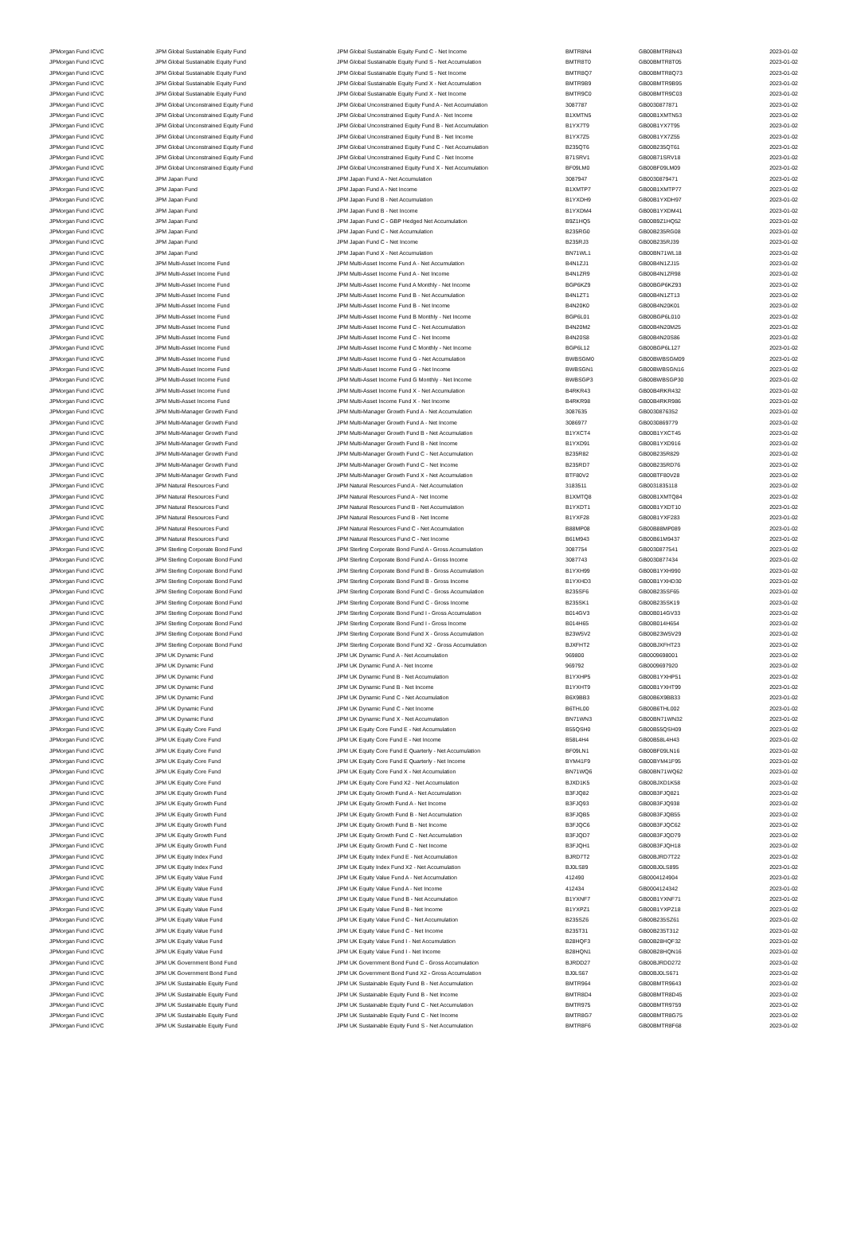| JPMorgan Fund ICVC | JPM Global Sustainable Equity Fund | JPM Global Sustainable Equity Fund C - Net Income | BMTR8N4 | GB00BMTR8N43 | 2023-01-02 |
| JPMorgan Fund ICVC | JPM Global Sustainable Equity Fund | JPM Global Sustainable Equity Fund S - Net Accumulation | BMTR8T0 | GB00BMTR8T05 | 2023-01-02 |
| JPMorgan Fund ICVC | JPM Global Sustainable Equity Fund | JPM Global Sustainable Equity Fund S - Net Income | BMTR8Q7 | GB00BMTR8Q73 | 2023-01-02 |
| JPMorgan Fund ICVC | JPM Global Sustainable Equity Fund | JPM Global Sustainable Equity Fund X - Net Accumulation | BMTR9B9 | GB00BMTR9B95 | 2023-01-02 |
| JPMorgan Fund ICVC | JPM Global Sustainable Equity Fund | JPM Global Sustainable Equity Fund X - Net Income | BMTR9C0 | GB00BMTR9C03 | 2023-01-02 |
| JPMorgan Fund ICVC | JPM Global Unconstrained Equity Fund | JPM Global Unconstrained Equity Fund A - Net Accumulation | 3087787 | GB0030877871 | 2023-01-02 |
| JPMorgan Fund ICVC | JPM Global Unconstrained Equity Fund | JPM Global Unconstrained Equity Fund A - Net Income | B1XMTN5 | GB00B1XMTN53 | 2023-01-02 |
| JPMorgan Fund ICVC | JPM Global Unconstrained Equity Fund | JPM Global Unconstrained Equity Fund B - Net Accumulation | B1YX7T9 | GB00B1YX7T95 | 2023-01-02 |
| JPMorgan Fund ICVC | JPM Global Unconstrained Equity Fund | JPM Global Unconstrained Equity Fund B - Net Income | B1YX7Z5 | GB00B1YX7Z55 | 2023-01-02 |
| JPMorgan Fund ICVC | JPM Global Unconstrained Equity Fund | JPM Global Unconstrained Equity Fund C - Net Accumulation | B235QT6 | GB00B235QT61 | 2023-01-02 |
| JPMorgan Fund ICVC | JPM Global Unconstrained Equity Fund | JPM Global Unconstrained Equity Fund C - Net Income | B71SRV1 | GB00B71SRV18 | 2023-01-02 |
| JPMorgan Fund ICVC | JPM Global Unconstrained Equity Fund | JPM Global Unconstrained Equity Fund X - Net Accumulation | BF09LM0 | GB00BF09LM09 | 2023-01-02 |
| JPMorgan Fund ICVC | JPM Japan Fund | JPM Japan Fund A - Net Accumulation | 3087947 | GB0030879471 | 2023-01-02 |
| JPMorgan Fund ICVC | JPM Japan Fund | JPM Japan Fund A - Net Income | B1XMTP7 | GB00B1XMTP77 | 2023-01-02 |
| JPMorgan Fund ICVC | JPM Japan Fund | JPM Japan Fund B - Net Accumulation | B1YXDH9 | GB00B1YXDH97 | 2023-01-02 |
| JPMorgan Fund ICVC | JPM Japan Fund | JPM Japan Fund B - Net Income | B1YXDM4 | GB00B1YXDM41 | 2023-01-02 |
| JPMorgan Fund ICVC | JPM Japan Fund | JPM Japan Fund C - GBP Hedged Net Accumulation | B9Z1HQ5 | GB00B9Z1HQ52 | 2023-01-02 |
| JPMorgan Fund ICVC | JPM Japan Fund | JPM Japan Fund C - Net Accumulation | B235RG0 | GB00B235RG08 | 2023-01-02 |
| JPMorgan Fund ICVC | JPM Japan Fund | JPM Japan Fund C - Net Income | B235RJ3 | GB00B235RJ39 | 2023-01-02 |
| JPMorgan Fund ICVC | JPM Japan Fund | JPM Japan Fund X - Net Accumulation | BN71WL1 | GB00BN71WL18 | 2023-01-02 |
| JPMorgan Fund ICVC | JPM Multi-Asset Income Fund | JPM Multi-Asset Income Fund A - Net Accumulation | B4N1ZJ1 | GB00B4N1ZJ15 | 2023-01-02 |
| JPMorgan Fund ICVC | JPM Multi-Asset Income Fund | JPM Multi-Asset Income Fund A - Net Income | B4N1ZR9 | GB00B4N1ZR98 | 2023-01-02 |
| JPMorgan Fund ICVC | JPM Multi-Asset Income Fund | JPM Multi-Asset Income Fund A Monthly - Net Income | BGP6KZ9 | GB00BGP6KZ93 | 2023-01-02 |
| JPMorgan Fund ICVC | JPM Multi-Asset Income Fund | JPM Multi-Asset Income Fund B - Net Accumulation | B4N1ZT1 | GB00B4N1ZT13 | 2023-01-02 |
| JPMorgan Fund ICVC | JPM Multi-Asset Income Fund | JPM Multi-Asset Income Fund B - Net Income | B4N20K0 | GB00B4N20K01 | 2023-01-02 |
| JPMorgan Fund ICVC | JPM Multi-Asset Income Fund | JPM Multi-Asset Income Fund B Monthly - Net Income | BGP6L01 | GB00BGP6L010 | 2023-01-02 |
| JPMorgan Fund ICVC | JPM Multi-Asset Income Fund | JPM Multi-Asset Income Fund C - Net Accumulation | B4N20M2 | GB00B4N20M25 | 2023-01-02 |
| JPMorgan Fund ICVC | JPM Multi-Asset Income Fund | JPM Multi-Asset Income Fund C - Net Income | B4N20S8 | GB00B4N20S86 | 2023-01-02 |
| JPMorgan Fund ICVC | JPM Multi-Asset Income Fund | JPM Multi-Asset Income Fund C Monthly - Net Income | BGP6L12 | GB00BGP6L127 | 2023-01-02 |
| JPMorgan Fund ICVC | JPM Multi-Asset Income Fund | JPM Multi-Asset Income Fund G - Net Accumulation | BWBSGM0 | GB00BWBSGM09 | 2023-01-02 |
| JPMorgan Fund ICVC | JPM Multi-Asset Income Fund | JPM Multi-Asset Income Fund G - Net Income | BWBSGN1 | GB00BWBSGN16 | 2023-01-02 |
| JPMorgan Fund ICVC | JPM Multi-Asset Income Fund | JPM Multi-Asset Income Fund G Monthly - Net Income | BWBSGP3 | GB00BWBSGP30 | 2023-01-02 |
| JPMorgan Fund ICVC | JPM Multi-Asset Income Fund | JPM Multi-Asset Income Fund X - Net Accumulation | B4RKR43 | GB00B4RKR432 | 2023-01-02 |
| JPMorgan Fund ICVC | JPM Multi-Asset Income Fund | JPM Multi-Asset Income Fund X - Net Income | B4RKR98 | GB00B4RKR986 | 2023-01-02 |
| JPMorgan Fund ICVC | JPM Multi-Manager Growth Fund | JPM Multi-Manager Growth Fund A - Net Accumulation | 3087635 | GB0030876352 | 2023-01-02 |
| JPMorgan Fund ICVC | JPM Multi-Manager Growth Fund | JPM Multi-Manager Growth Fund A - Net Income | 3086977 | GB0030869779 | 2023-01-02 |
| JPMorgan Fund ICVC | JPM Multi-Manager Growth Fund | JPM Multi-Manager Growth Fund B - Net Accumulation | B1YXCT4 | GB00B1YXCT45 | 2023-01-02 |
| JPMorgan Fund ICVC | JPM Multi-Manager Growth Fund | JPM Multi-Manager Growth Fund B - Net Income | B1YXD91 | GB00B1YXD916 | 2023-01-02 |
| JPMorgan Fund ICVC | JPM Multi-Manager Growth Fund | JPM Multi-Manager Growth Fund C - Net Accumulation | B235R82 | GB00B235R829 | 2023-01-02 |
| JPMorgan Fund ICVC | JPM Multi-Manager Growth Fund | JPM Multi-Manager Growth Fund C - Net Income | B235RD7 | GB00B235RD76 | 2023-01-02 |
| JPMorgan Fund ICVC | JPM Multi-Manager Growth Fund | JPM Multi-Manager Growth Fund X - Net Accumulation | BTF80V2 | GB00BTF80V28 | 2023-01-02 |
| JPMorgan Fund ICVC | JPM Natural Resources Fund | JPM Natural Resources Fund A - Net Accumulation | 3183511 | GB0031835118 | 2023-01-02 |
| JPMorgan Fund ICVC | JPM Natural Resources Fund | JPM Natural Resources Fund A - Net Income | B1XMTQ8 | GB00B1XMTQ84 | 2023-01-02 |
| JPMorgan Fund ICVC | JPM Natural Resources Fund | JPM Natural Resources Fund B - Net Accumulation | B1YXDT1 | GB00B1YXDT10 | 2023-01-02 |
| JPMorgan Fund ICVC | JPM Natural Resources Fund | JPM Natural Resources Fund B - Net Income | B1YXF28 | GB00B1YXF283 | 2023-01-02 |
| JPMorgan Fund ICVC | JPM Natural Resources Fund | JPM Natural Resources Fund C - Net Accumulation | B88MP08 | GB00B88MP089 | 2023-01-02 |
| JPMorgan Fund ICVC | JPM Natural Resources Fund | JPM Natural Resources Fund C - Net Income | B61M943 | GB00B61M9437 | 2023-01-02 |
| JPMorgan Fund ICVC | JPM Sterling Corporate Bond Fund | JPM Sterling Corporate Bond Fund A - Gross Accumulation | 3087754 | GB0030877541 | 2023-01-02 |
| JPMorgan Fund ICVC | JPM Sterling Corporate Bond Fund | JPM Sterling Corporate Bond Fund A - Gross Income | 3087743 | GB0030877434 | 2023-01-02 |
| JPMorgan Fund ICVC | JPM Sterling Corporate Bond Fund | JPM Sterling Corporate Bond Fund B - Gross Accumulation | B1YXH99 | GB00B1YXH990 | 2023-01-02 |
| JPMorgan Fund ICVC | JPM Sterling Corporate Bond Fund | JPM Sterling Corporate Bond Fund B - Gross Income | B1YXHD3 | GB00B1YXHD30 | 2023-01-02 |
| JPMorgan Fund ICVC | JPM Sterling Corporate Bond Fund | JPM Sterling Corporate Bond Fund C - Gross Accumulation | B235SF6 | GB00B235SF65 | 2023-01-02 |
| JPMorgan Fund ICVC | JPM Sterling Corporate Bond Fund | JPM Sterling Corporate Bond Fund C - Gross Income | B235SK1 | GB00B235SK19 | 2023-01-02 |
| JPMorgan Fund ICVC | JPM Sterling Corporate Bond Fund | JPM Sterling Corporate Bond Fund I - Gross Accumulation | B014GV3 | GB00B014GV33 | 2023-01-02 |
| JPMorgan Fund ICVC | JPM Sterling Corporate Bond Fund | JPM Sterling Corporate Bond Fund I - Gross Income | B014H65 | GB00B014H654 | 2023-01-02 |
| JPMorgan Fund ICVC | JPM Sterling Corporate Bond Fund | JPM Sterling Corporate Bond Fund X - Gross Accumulation | B23W5V2 | GB00B23W5V29 | 2023-01-02 |
| JPMorgan Fund ICVC | JPM Sterling Corporate Bond Fund | JPM Sterling Corporate Bond Fund X2 - Gross Accumulation | BJXFHT2 | GB00BJXFHT23 | 2023-01-02 |
| JPMorgan Fund ICVC | JPM UK Dynamic Fund | JPM UK Dynamic Fund A - Net Accumulation | 969800 | GB0009698001 | 2023-01-02 |
| JPMorgan Fund ICVC | JPM UK Dynamic Fund | JPM UK Dynamic Fund A - Net Income | 969792 | GB0009697920 | 2023-01-02 |
| JPMorgan Fund ICVC | JPM UK Dynamic Fund | JPM UK Dynamic Fund B - Net Accumulation | B1YXHP5 | GB00B1YXHP51 | 2023-01-02 |
| JPMorgan Fund ICVC | JPM UK Dynamic Fund | JPM UK Dynamic Fund B - Net Income | B1YXHT9 | GB00B1YXHT99 | 2023-01-02 |
| JPMorgan Fund ICVC | JPM UK Dynamic Fund | JPM UK Dynamic Fund C - Net Accumulation | B6X9BB3 | GB00B6X9BB33 | 2023-01-02 |
| JPMorgan Fund ICVC | JPM UK Dynamic Fund | JPM UK Dynamic Fund C - Net Income | B6THL00 | GB00B6THL002 | 2023-01-02 |
| JPMorgan Fund ICVC | JPM UK Dynamic Fund | JPM UK Dynamic Fund X - Net Accumulation | BN71WN3 | GB00BN71WN32 | 2023-01-02 |
| JPMorgan Fund ICVC | JPM UK Equity Core Fund | JPM UK Equity Core Fund E - Net Accumulation | B55QSH0 | GB00B55QSH09 | 2023-01-02 |
| JPMorgan Fund ICVC | JPM UK Equity Core Fund | JPM UK Equity Core Fund E - Net Income | B58L4H4 | GB00B58L4H43 | 2023-01-02 |
| JPMorgan Fund ICVC | JPM UK Equity Core Fund | JPM UK Equity Core Fund E Quarterly - Net Accumulation | BF09LN1 | GB00BF09LN16 | 2023-01-02 |
| JPMorgan Fund ICVC | JPM UK Equity Core Fund | JPM UK Equity Core Fund E Quarterly - Net Income | BYM41F9 | GB00BYM41F95 | 2023-01-02 |
| JPMorgan Fund ICVC | JPM UK Equity Core Fund | JPM UK Equity Core Fund X - Net Accumulation | BN71WQ6 | GB00BN71WQ62 | 2023-01-02 |
| JPMorgan Fund ICVC | JPM UK Equity Core Fund | JPM UK Equity Core Fund X2 - Net Accumulation | BJXD1K5 | GB00BJXD1K58 | 2023-01-02 |
| JPMorgan Fund ICVC | JPM UK Equity Growth Fund | JPM UK Equity Growth Fund A - Net Accumulation | B3FJQ82 | GB00B3FJQ821 | 2023-01-02 |
| JPMorgan Fund ICVC | JPM UK Equity Growth Fund | JPM UK Equity Growth Fund A - Net Income | B3FJQ93 | GB00B3FJQ938 | 2023-01-02 |
| JPMorgan Fund ICVC | JPM UK Equity Growth Fund | JPM UK Equity Growth Fund B - Net Accumulation | B3FJQB5 | GB00B3FJQB55 | 2023-01-02 |
| JPMorgan Fund ICVC | JPM UK Equity Growth Fund | JPM UK Equity Growth Fund B - Net Income | B3FJQC6 | GB00B3FJQC62 | 2023-01-02 |
| JPMorgan Fund ICVC | JPM UK Equity Growth Fund | JPM UK Equity Growth Fund C - Net Accumulation | B3FJQD7 | GB00B3FJQD79 | 2023-01-02 |
| JPMorgan Fund ICVC | JPM UK Equity Growth Fund | JPM UK Equity Growth Fund C - Net Income | B3FJQH1 | GB00B3FJQH18 | 2023-01-02 |
| JPMorgan Fund ICVC | JPM UK Equity Index Fund | JPM UK Equity Index Fund E - Net Accumulation | BJRD7T2 | GB00BJRD7T22 | 2023-01-02 |
| JPMorgan Fund ICVC | JPM UK Equity Index Fund | JPM UK Equity Index Fund X2 - Net Accumulation | BJ0LS89 | GB00BJ0LS895 | 2023-01-02 |
| JPMorgan Fund ICVC | JPM UK Equity Value Fund | JPM UK Equity Value Fund A - Net Accumulation | 412490 | GB0004124904 | 2023-01-02 |
| JPMorgan Fund ICVC | JPM UK Equity Value Fund | JPM UK Equity Value Fund A - Net Income | 412434 | GB0004124342 | 2023-01-02 |
| JPMorgan Fund ICVC | JPM UK Equity Value Fund | JPM UK Equity Value Fund B - Net Accumulation | B1YXNF7 | GB00B1YXNF71 | 2023-01-02 |
| JPMorgan Fund ICVC | JPM UK Equity Value Fund | JPM UK Equity Value Fund B - Net Income | B1YXPZ1 | GB00B1YXPZ18 | 2023-01-02 |
| JPMorgan Fund ICVC | JPM UK Equity Value Fund | JPM UK Equity Value Fund C - Net Accumulation | B235SZ6 | GB00B235SZ61 | 2023-01-02 |
| JPMorgan Fund ICVC | JPM UK Equity Value Fund | JPM UK Equity Value Fund C - Net Income | B235T31 | GB00B235T312 | 2023-01-02 |
| JPMorgan Fund ICVC | JPM UK Equity Value Fund | JPM UK Equity Value Fund I - Net Accumulation | B28HQF3 | GB00B28HQF32 | 2023-01-02 |
| JPMorgan Fund ICVC | JPM UK Equity Value Fund | JPM UK Equity Value Fund I - Net Income | B28HQN1 | GB00B28HQN16 | 2023-01-02 |
| JPMorgan Fund ICVC | JPM UK Government Bond Fund | JPM UK Government Bond Fund C - Gross Accumulation | BJRDD27 | GB00BJRDD272 | 2023-01-02 |
| JPMorgan Fund ICVC | JPM UK Government Bond Fund | JPM UK Government Bond Fund X2 - Gross Accumulation | BJ0LS67 | GB00BJ0LS671 | 2023-01-02 |
| JPMorgan Fund ICVC | JPM UK Sustainable Equity Fund | JPM UK Sustainable Equity Fund B - Net Accumulation | BMTR964 | GB00BMTR9643 | 2023-01-02 |
| JPMorgan Fund ICVC | JPM UK Sustainable Equity Fund | JPM UK Sustainable Equity Fund B - Net Income | BMTR8D4 | GB00BMTR8D45 | 2023-01-02 |
| JPMorgan Fund ICVC | JPM UK Sustainable Equity Fund | JPM UK Sustainable Equity Fund C - Net Accumulation | BMTR975 | GB00BMTR9759 | 2023-01-02 |
| JPMorgan Fund ICVC | JPM UK Sustainable Equity Fund | JPM UK Sustainable Equity Fund C - Net Income | BMTR8G7 | GB00BMTR8G75 | 2023-01-02 |
| JPMorgan Fund ICVC | JPM UK Sustainable Equity Fund | JPM UK Sustainable Equity Fund S - Net Accumulation | BMTR8F6 | GB00BMTR8F68 | 2023-01-02 |